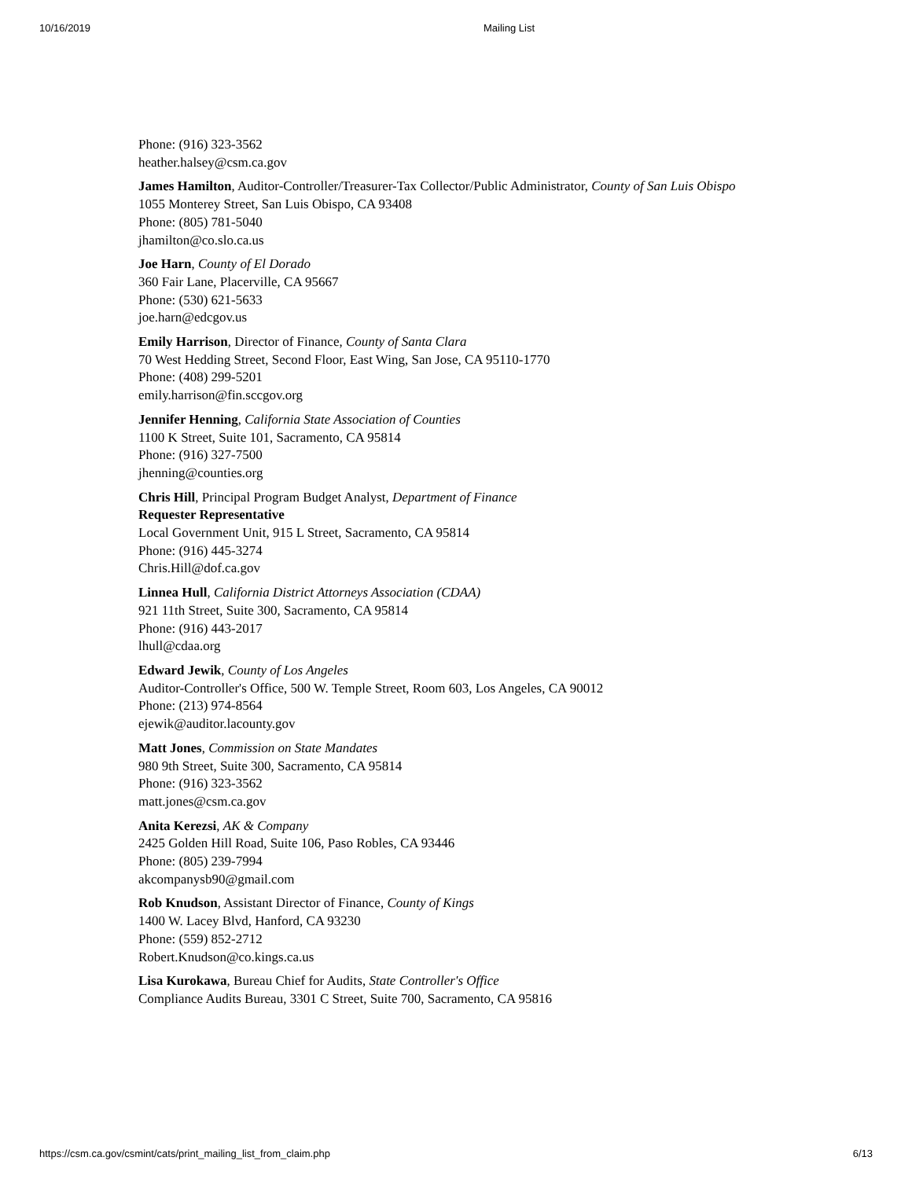10/16/2019 Mailing List
Phone: (916) 323-3562
heather.halsey@csm.ca.gov
James Hamilton, Auditor-Controller/Treasurer-Tax Collector/Public Administrator, County of San Luis Obispo
1055 Monterey Street, San Luis Obispo, CA 93408
Phone: (805) 781-5040
jhamilton@co.slo.ca.us
Joe Harn, County of El Dorado
360 Fair Lane, Placerville, CA 95667
Phone: (530) 621-5633
joe.harn@edcgov.us
Emily Harrison, Director of Finance, County of Santa Clara
70 West Hedding Street, Second Floor, East Wing, San Jose, CA 95110-1770
Phone: (408) 299-5201
emily.harrison@fin.sccgov.org
Jennifer Henning, California State Association of Counties
1100 K Street, Suite 101, Sacramento, CA 95814
Phone: (916) 327-7500
jhenning@counties.org
Chris Hill, Principal Program Budget Analyst, Department of Finance
Requester Representative
Local Government Unit, 915 L Street, Sacramento, CA 95814
Phone: (916) 445-3274
Chris.Hill@dof.ca.gov
Linnea Hull, California District Attorneys Association (CDAA)
921 11th Street, Suite 300, Sacramento, CA 95814
Phone: (916) 443-2017
lhull@cdaa.org
Edward Jewik, County of Los Angeles
Auditor-Controller's Office, 500 W. Temple Street, Room 603, Los Angeles, CA 90012
Phone: (213) 974-8564
ejewik@auditor.lacounty.gov
Matt Jones, Commission on State Mandates
980 9th Street, Suite 300, Sacramento, CA 95814
Phone: (916) 323-3562
matt.jones@csm.ca.gov
Anita Kerezsi, AK & Company
2425 Golden Hill Road, Suite 106, Paso Robles, CA 93446
Phone: (805) 239-7994
akcompanysb90@gmail.com
Rob Knudson, Assistant Director of Finance, County of Kings
1400 W. Lacey Blvd, Hanford, CA 93230
Phone: (559) 852-2712
Robert.Knudson@co.kings.ca.us
Lisa Kurokawa, Bureau Chief for Audits, State Controller's Office
Compliance Audits Bureau, 3301 C Street, Suite 700, Sacramento, CA 95816
https://csm.ca.gov/csmint/cats/print_mailing_list_from_claim.php 6/13